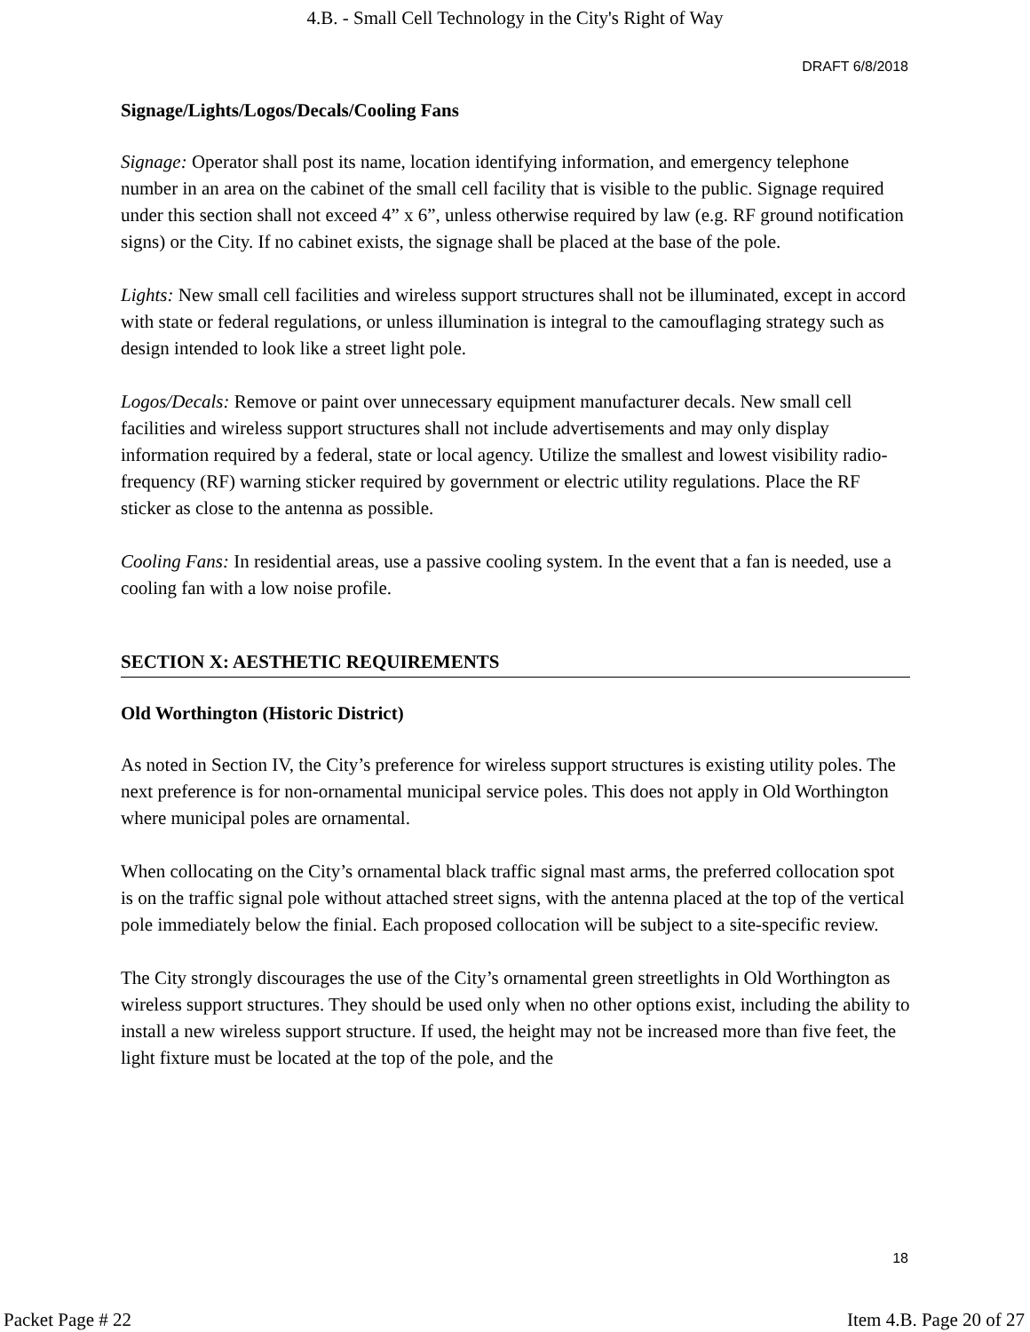4.B. - Small Cell Technology in the City's Right of Way
DRAFT 6/8/2018
Signage/Lights/Logos/Decals/Cooling Fans
Signage: Operator shall post its name, location identifying information, and emergency telephone number in an area on the cabinet of the small cell facility that is visible to the public. Signage required under this section shall not exceed 4” x 6”, unless otherwise required by law (e.g. RF ground notification signs) or the City. If no cabinet exists, the signage shall be placed at the base of the pole.
Lights: New small cell facilities and wireless support structures shall not be illuminated, except in accord with state or federal regulations, or unless illumination is integral to the camouflaging strategy such as design intended to look like a street light pole.
Logos/Decals: Remove or paint over unnecessary equipment manufacturer decals. New small cell facilities and wireless support structures shall not include advertisements and may only display information required by a federal, state or local agency. Utilize the smallest and lowest visibility radio-frequency (RF) warning sticker required by government or electric utility regulations. Place the RF sticker as close to the antenna as possible.
Cooling Fans: In residential areas, use a passive cooling system. In the event that a fan is needed, use a cooling fan with a low noise profile.
SECTION X: AESTHETIC REQUIREMENTS
Old Worthington (Historic District)
As noted in Section IV, the City’s preference for wireless support structures is existing utility poles. The next preference is for non-ornamental municipal service poles. This does not apply in Old Worthington where municipal poles are ornamental.
When collocating on the City’s ornamental black traffic signal mast arms, the preferred collocation spot is on the traffic signal pole without attached street signs, with the antenna placed at the top of the vertical pole immediately below the finial. Each proposed collocation will be subject to a site-specific review.
The City strongly discourages the use of the City’s ornamental green streetlights in Old Worthington as wireless support structures. They should be used only when no other options exist, including the ability to install a new wireless support structure. If used, the height may not be increased more than five feet, the light fixture must be located at the top of the pole, and the
18
Packet Page # 22 Item 4.B. Page 20 of 27